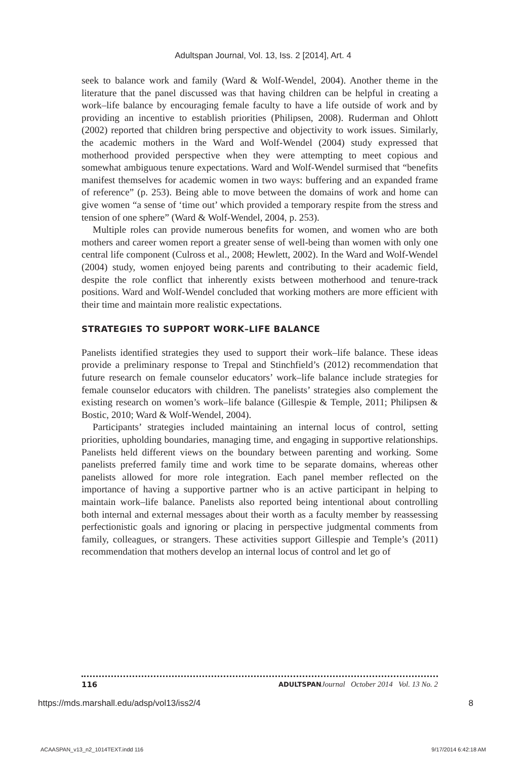Adultspan Journal, Vol. 13, Iss. 2 [2014], Art. 4
seek to balance work and family (Ward & Wolf-Wendel, 2004). Another theme in the literature that the panel discussed was that having children can be helpful in creating a work–life balance by encouraging female faculty to have a life outside of work and by providing an incentive to establish priorities (Philipsen, 2008). Ruderman and Ohlott (2002) reported that children bring perspective and objectivity to work issues. Similarly, the academic mothers in the Ward and Wolf-Wendel (2004) study expressed that motherhood provided perspective when they were attempting to meet copious and somewhat ambiguous tenure expectations. Ward and Wolf-Wendel surmised that “benefits manifest themselves for academic women in two ways: buffering and an expanded frame of reference” (p. 253). Being able to move between the domains of work and home can give women “a sense of ‘time out’ which provided a temporary respite from the stress and tension of one sphere” (Ward & Wolf-Wendel, 2004, p. 253).
Multiple roles can provide numerous benefits for women, and women who are both mothers and career women report a greater sense of well-being than women with only one central life component (Culross et al., 2008; Hewlett, 2002). In the Ward and Wolf-Wendel (2004) study, women enjoyed being parents and contributing to their academic field, despite the role conflict that inherently exists between motherhood and tenure-track positions. Ward and Wolf-Wendel concluded that working mothers are more efficient with their time and maintain more realistic expectations.
STRATEGIES TO SUPPORT WORK–LIFE BALANCE
Panelists identified strategies they used to support their work–life balance. These ideas provide a preliminary response to Trepal and Stinchfield’s (2012) recommendation that future research on female counselor educators’ work–life balance include strategies for female counselor educators with children. The panelists’ strategies also complement the existing research on women’s work–life balance (Gillespie & Temple, 2011; Philipsen & Bostic, 2010; Ward & Wolf-Wendel, 2004).
Participants’ strategies included maintaining an internal locus of control, setting priorities, upholding boundaries, managing time, and engaging in supportive relationships. Panelists held different views on the boundary between parenting and working. Some panelists preferred family time and work time to be separate domains, whereas other panelists allowed for more role integration. Each panel member reflected on the importance of having a supportive partner who is an active participant in helping to maintain work–life balance. Panelists also reported being intentional about controlling both internal and external messages about their worth as a faculty member by reassessing perfectionistic goals and ignoring or placing in perspective judgmental comments from family, colleagues, or strangers. These activities support Gillespie and Temple’s (2011) recommendation that mothers develop an internal locus of control and let go of
116 ADULTSPAN Journal October 2014 Vol. 13 No. 2
https://mds.marshall.edu/adsp/vol13/iss2/4 8
ACAASPAN_v13_n2_1014TEXT.indd 116 9/17/2014 6:42:18 AM